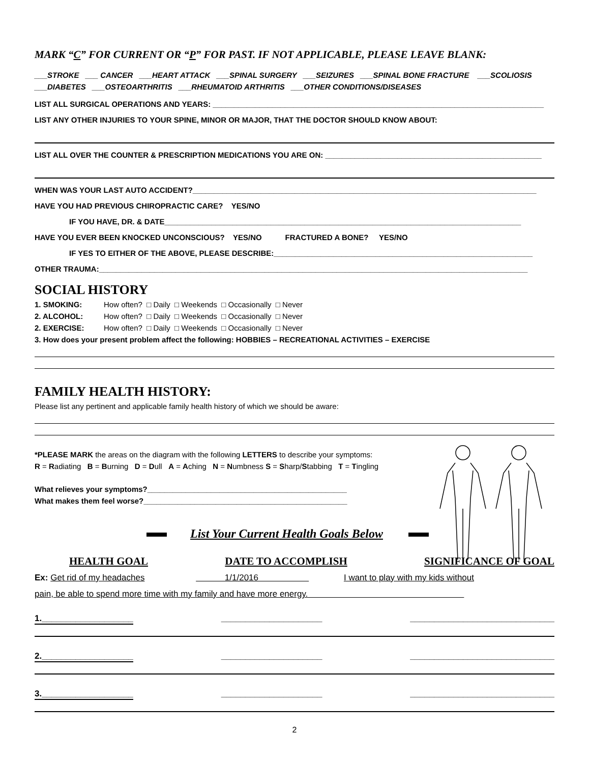MARK “C” FOR CURRENT OR “P” FOR PAST. IF NOT APPLICABLE, PLEASE LEAVE BLANK:
___STROKE ___ CANCER ___HEART ATTACK ___SPINAL SURGERY ___SEIZURES ___SPINAL BONE FRACTURE ___SCOLIOSIS
___DIABETES ___OSTEOARTHRITIS ___RHEUMATOID ARTHRITIS ___OTHER CONDITIONS/DISEASES
LIST ALL SURGICAL OPERATIONS AND YEARS: ______________________________________________________________________________
LIST ANY OTHER INJURIES TO YOUR SPINE, MINOR OR MAJOR, THAT THE DOCTOR SHOULD KNOW ABOUT:
LIST ALL OVER THE COUNTER & PRESCRIPTION MEDICATIONS YOU ARE ON: ___________________________________________________
WHEN WAS YOUR LAST AUTO ACCIDENT?_________________________________________________________________________________
HAVE YOU HAD PREVIOUS CHIROPRACTIC CARE? YES/NO
IF YOU HAVE, DR. & DATE____________________________________________________________________________________
HAVE YOU EVER BEEN KNOCKED UNCONSCIOUS? YES/NO FRACTURED A BONE? YES/NO
IF YES TO EITHER OF THE ABOVE, PLEASE DESCRIBE:_____________________________________________________________
OTHER TRAUMA:_____________________________________________________________________________________________________
SOCIAL HISTORY
1. SMOKING: How often? □ Daily □ Weekends □ Occasionally □ Never
2. ALCOHOL: How often? □ Daily □ Weekends □ Occasionally □ Never
2. EXERCISE: How often? □ Daily □ Weekends □ Occasionally □ Never
3. How does your present problem affect the following: HOBBIES – RECREATIONAL ACTIVITIES – EXERCISE
FAMILY HEALTH HISTORY:
Please list any pertinent and applicable family health history of which we should be aware:
*PLEASE MARK the areas on the diagram with the following LETTERS to describe your symptoms:
R = Radiating B = Burning D = Dull A = Aching N = Numbness S = Sharp/Stabbing T = Tingling
What relieves your symptoms?_______________________________________________
What makes them feel worse?________________________________________________
List Your Current Health Goals Below
HEALTH GOAL DATE TO ACCOMPLISH SIGNIFICANCE OF GOAL
Ex: Get rid of my headaches 1/1/2016 I want to play with my kids without
pain, be able to spend more time with my family and have more energy.
1.___________________ _____________________ ______________________________
2.___________________ _____________________ ______________________________
3.___________________ _____________________ ______________________________
2